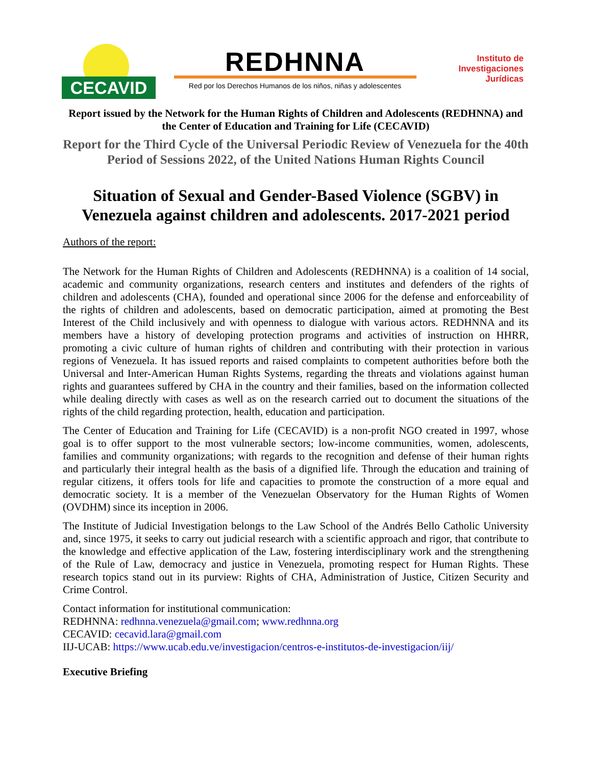CECAVID
REDHNNA
Red por los Derechos Humanos de los niños, niñas y adolescentes
Instituto de
Investigaciones
Jurídicas
Report issued by the Network for the Human Rights of Children and Adolescents (REDHNNA) and the Center of Education and Training for Life (CECAVID)
Report for the Third Cycle of the Universal Periodic Review of Venezuela for the 40th Period of Sessions 2022, of the United Nations Human Rights Council
Situation of Sexual and Gender-Based Violence (SGBV) in Venezuela against children and adolescents. 2017-2021 period
Authors of the report:
The Network for the Human Rights of Children and Adolescents (REDHNNA) is a coalition of 14 social, academic and community organizations, research centers and institutes and defenders of the rights of children and adolescents (CHA), founded and operational since 2006 for the defense and enforceability of the rights of children and adolescents, based on democratic participation, aimed at promoting the Best Interest of the Child inclusively and with openness to dialogue with various actors. REDHNNA and its members have a history of developing protection programs and activities of instruction on HHRR, promoting a civic culture of human rights of children and contributing with their protection in various regions of Venezuela. It has issued reports and raised complaints to competent authorities before both the Universal and Inter-American Human Rights Systems, regarding the threats and violations against human rights and guarantees suffered by CHA in the country and their families, based on the information collected while dealing directly with cases as well as on the research carried out to document the situations of the rights of the child regarding protection, health, education and participation.
The Center of Education and Training for Life (CECAVID) is a non-profit NGO created in 1997, whose goal is to offer support to the most vulnerable sectors; low-income communities, women, adolescents, families and community organizations; with regards to the recognition and defense of their human rights and particularly their integral health as the basis of a dignified life. Through the education and training of regular citizens, it offers tools for life and capacities to promote the construction of a more equal and democratic society. It is a member of the Venezuelan Observatory for the Human Rights of Women (OVDHM) since its inception in 2006.
The Institute of Judicial Investigation belongs to the Law School of the Andrés Bello Catholic University and, since 1975, it seeks to carry out judicial research with a scientific approach and rigor, that contribute to the knowledge and effective application of the Law, fostering interdisciplinary work and the strengthening of the Rule of Law, democracy and justice in Venezuela, promoting respect for Human Rights. These research topics stand out in its purview: Rights of CHA, Administration of Justice, Citizen Security and Crime Control.
Contact information for institutional communication:
REDHNNA: redhnna.venezuela@gmail.com; www.redhnna.org
CECAVID: cecavid.lara@gmail.com
IIJ-UCAB: https://www.ucab.edu.ve/investigacion/centros-e-institutos-de-investigacion/iij/
Executive Briefing